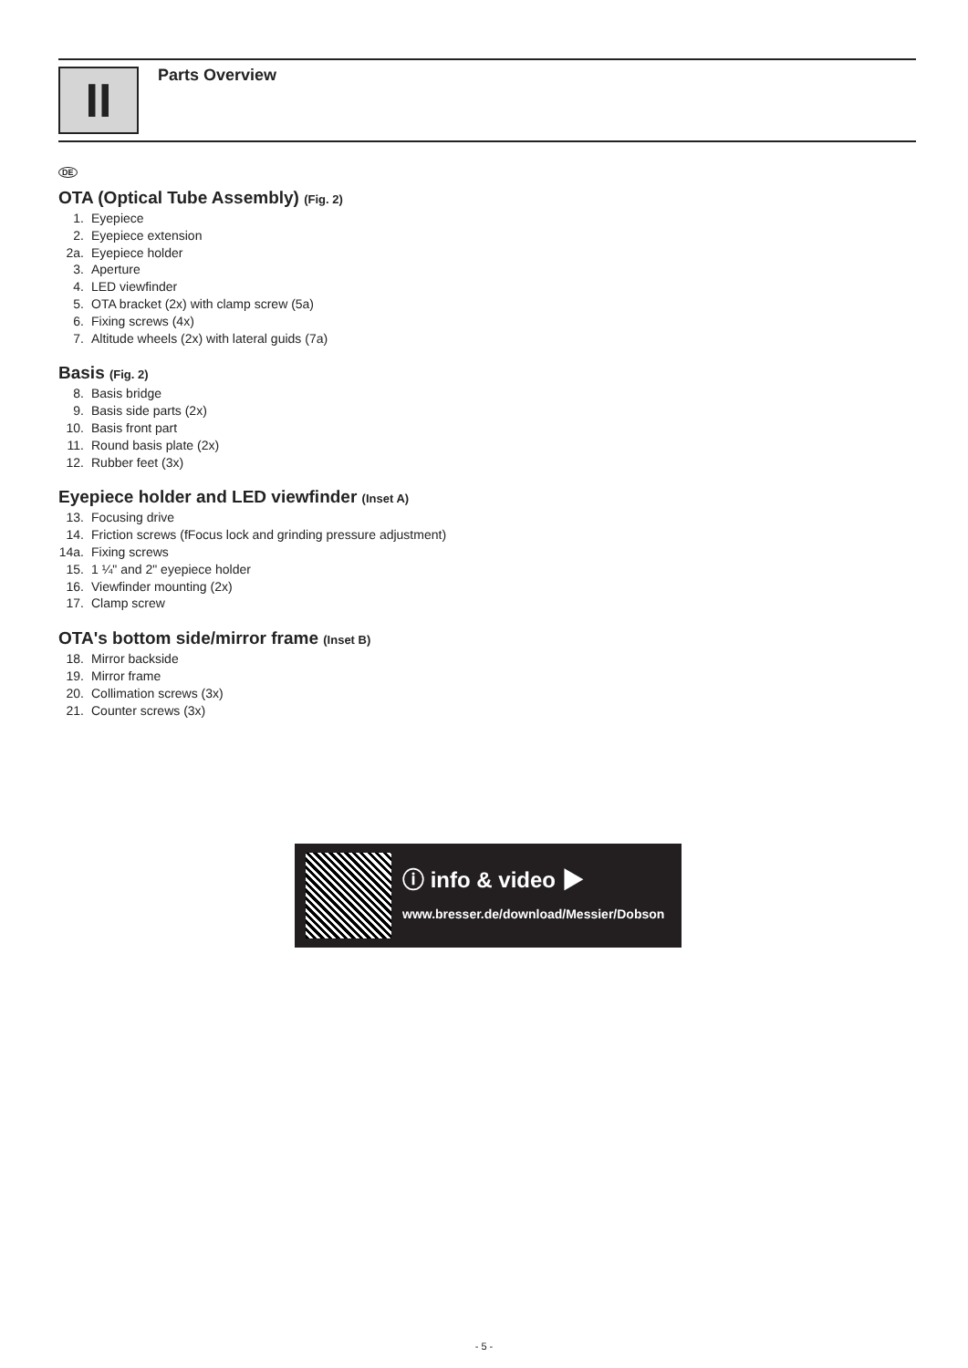II Parts Overview
DE
OTA (Optical Tube Assembly) (Fig. 2)
1. Eyepiece
2. Eyepiece extension
2a. Eyepiece holder
3. Aperture
4. LED viewfinder
5. OTA bracket (2x) with clamp screw (5a)
6. Fixing screws (4x)
7. Altitude wheels (2x) with lateral guids (7a)
Basis (Fig. 2)
8. Basis bridge
9. Basis side parts (2x)
10. Basis front part
11. Round basis plate (2x)
12. Rubber feet (3x)
Eyepiece holder and LED viewfinder (Inset A)
13. Focusing drive
14. Friction screws (fFocus lock and grinding pressure adjustment)
14a. Fixing screws
15. 1 ¼" and 2" eyepiece holder
16. Viewfinder mounting (2x)
17. Clamp screw
OTA's bottom side/mirror frame (Inset B)
18. Mirror backside
19. Mirror frame
20. Collimation screws (3x)
21. Counter screws (3x)
ⓘ info & video ▶
www.bresser.de/download/Messier/Dobson
- 5 -